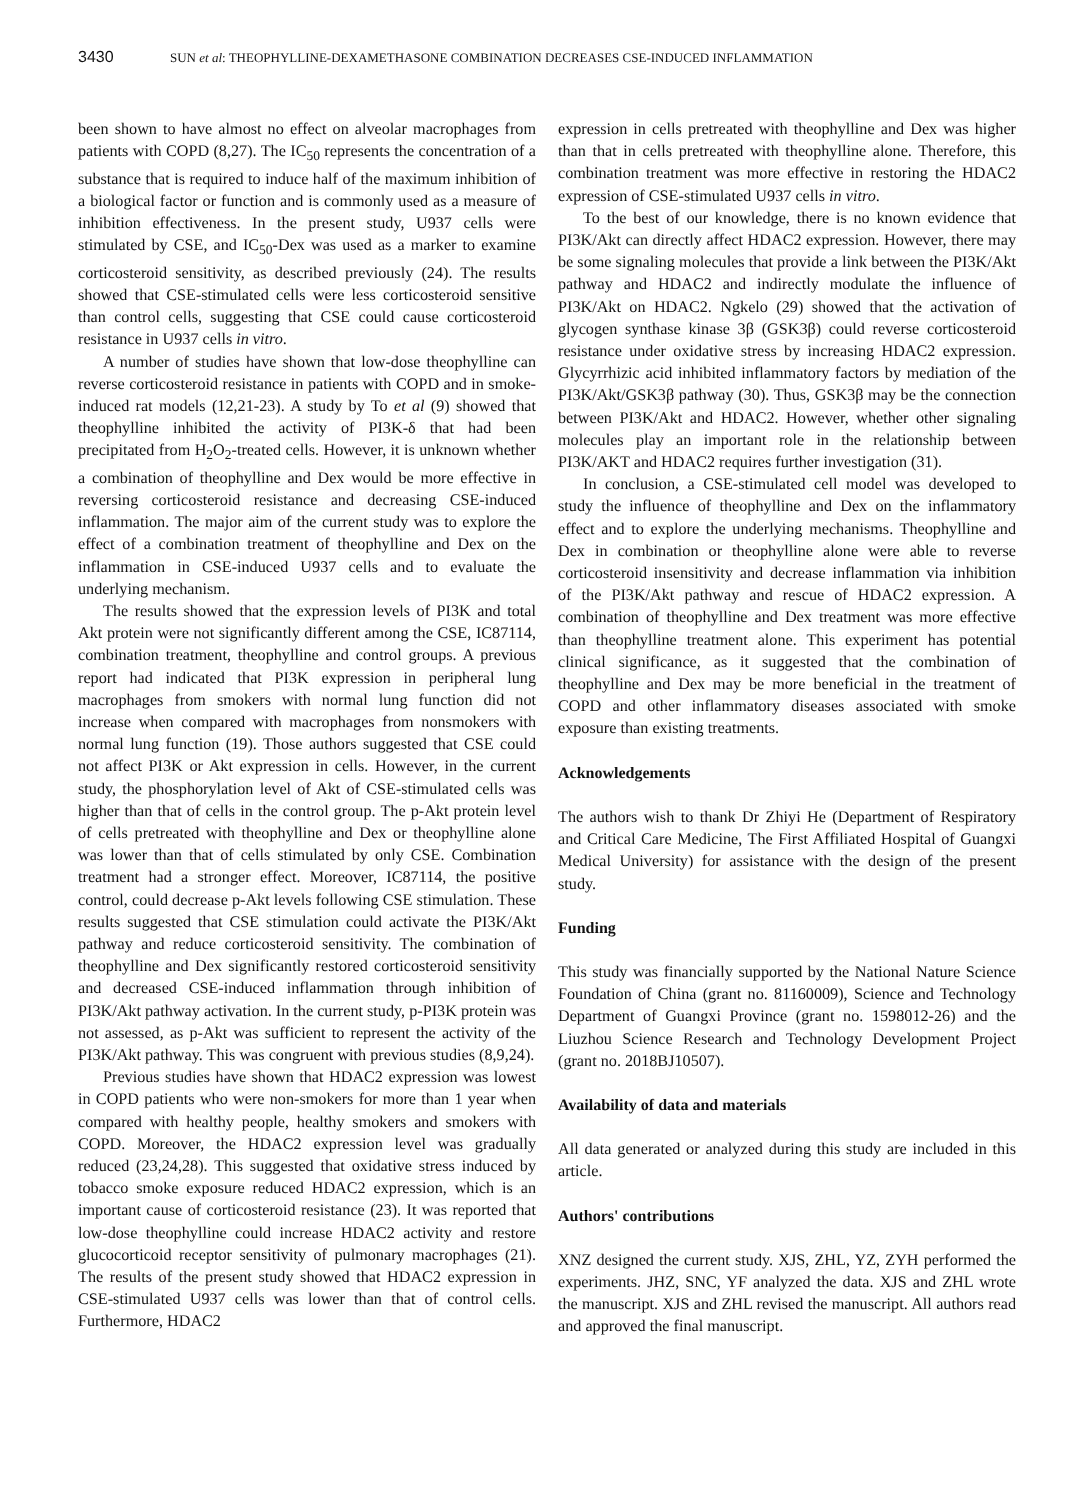3430 SUN et al: THEOPHYLLINE-DEXAMETHASONE COMBINATION DECREASES CSE-INDUCED INFLAMMATION
been shown to have almost no effect on alveolar macrophages from patients with COPD (8,27). The IC<sub>50</sub> represents the concentration of a substance that is required to induce half of the maximum inhibition of a biological factor or function and is commonly used as a measure of inhibition effectiveness. In the present study, U937 cells were stimulated by CSE, and IC<sub>50</sub>-Dex was used as a marker to examine corticosteroid sensitivity, as described previously (24). The results showed that CSE-stimulated cells were less corticosteroid sensitive than control cells, suggesting that CSE could cause corticosteroid resistance in U937 cells in vitro.
A number of studies have shown that low-dose theophylline can reverse corticosteroid resistance in patients with COPD and in smoke-induced rat models (12,21-23). A study by To et al (9) showed that theophylline inhibited the activity of PI3K-δ that had been precipitated from H<sub>2</sub>O<sub>2</sub>-treated cells. However, it is unknown whether a combination of theophylline and Dex would be more effective in reversing corticosteroid resistance and decreasing CSE-induced inflammation. The major aim of the current study was to explore the effect of a combination treatment of theophylline and Dex on the inflammation in CSE-induced U937 cells and to evaluate the underlying mechanism.
The results showed that the expression levels of PI3K and total Akt protein were not significantly different among the CSE, IC87114, combination treatment, theophylline and control groups. A previous report had indicated that PI3K expression in peripheral lung macrophages from smokers with normal lung function did not increase when compared with macrophages from nonsmokers with normal lung function (19). Those authors suggested that CSE could not affect PI3K or Akt expression in cells. However, in the current study, the phosphorylation level of Akt of CSE-stimulated cells was higher than that of cells in the control group. The p-Akt protein level of cells pretreated with theophylline and Dex or theophylline alone was lower than that of cells stimulated by only CSE. Combination treatment had a stronger effect. Moreover, IC87114, the positive control, could decrease p-Akt levels following CSE stimulation. These results suggested that CSE stimulation could activate the PI3K/Akt pathway and reduce corticosteroid sensitivity. The combination of theophylline and Dex significantly restored corticosteroid sensitivity and decreased CSE-induced inflammation through inhibition of PI3K/Akt pathway activation. In the current study, p-PI3K protein was not assessed, as p-Akt was sufficient to represent the activity of the PI3K/Akt pathway. This was congruent with previous studies (8,9,24).
Previous studies have shown that HDAC2 expression was lowest in COPD patients who were non-smokers for more than 1 year when compared with healthy people, healthy smokers and smokers with COPD. Moreover, the HDAC2 expression level was gradually reduced (23,24,28). This suggested that oxidative stress induced by tobacco smoke exposure reduced HDAC2 expression, which is an important cause of corticosteroid resistance (23). It was reported that low-dose theophylline could increase HDAC2 activity and restore glucocorticoid receptor sensitivity of pulmonary macrophages (21). The results of the present study showed that HDAC2 expression in CSE-stimulated U937 cells was lower than that of control cells. Furthermore, HDAC2
expression in cells pretreated with theophylline and Dex was higher than that in cells pretreated with theophylline alone. Therefore, this combination treatment was more effective in restoring the HDAC2 expression of CSE-stimulated U937 cells in vitro.
To the best of our knowledge, there is no known evidence that PI3K/Akt can directly affect HDAC2 expression. However, there may be some signaling molecules that provide a link between the PI3K/Akt pathway and HDAC2 and indirectly modulate the influence of PI3K/Akt on HDAC2. Ngkelo (29) showed that the activation of glycogen synthase kinase 3β (GSK3β) could reverse corticosteroid resistance under oxidative stress by increasing HDAC2 expression. Glycyrrhizic acid inhibited inflammatory factors by mediation of the PI3K/Akt/GSK3β pathway (30). Thus, GSK3β may be the connection between PI3K/Akt and HDAC2. However, whether other signaling molecules play an important role in the relationship between PI3K/AKT and HDAC2 requires further investigation (31).
In conclusion, a CSE-stimulated cell model was developed to study the influence of theophylline and Dex on the inflammatory effect and to explore the underlying mechanisms. Theophylline and Dex in combination or theophylline alone were able to reverse corticosteroid insensitivity and decrease inflammation via inhibition of the PI3K/Akt pathway and rescue of HDAC2 expression. A combination of theophylline and Dex treatment was more effective than theophylline treatment alone. This experiment has potential clinical significance, as it suggested that the combination of theophylline and Dex may be more beneficial in the treatment of COPD and other inflammatory diseases associated with smoke exposure than existing treatments.
Acknowledgements
The authors wish to thank Dr Zhiyi He (Department of Respiratory and Critical Care Medicine, The First Affiliated Hospital of Guangxi Medical University) for assistance with the design of the present study.
Funding
This study was financially supported by the National Nature Science Foundation of China (grant no. 81160009), Science and Technology Department of Guangxi Province (grant no. 1598012-26) and the Liuzhou Science Research and Technology Development Project (grant no. 2018BJ10507).
Availability of data and materials
All data generated or analyzed during this study are included in this article.
Authors' contributions
XNZ designed the current study. XJS, ZHL, YZ, ZYH performed the experiments. JHZ, SNC, YF analyzed the data. XJS and ZHL wrote the manuscript. XJS and ZHL revised the manuscript. All authors read and approved the final manuscript.